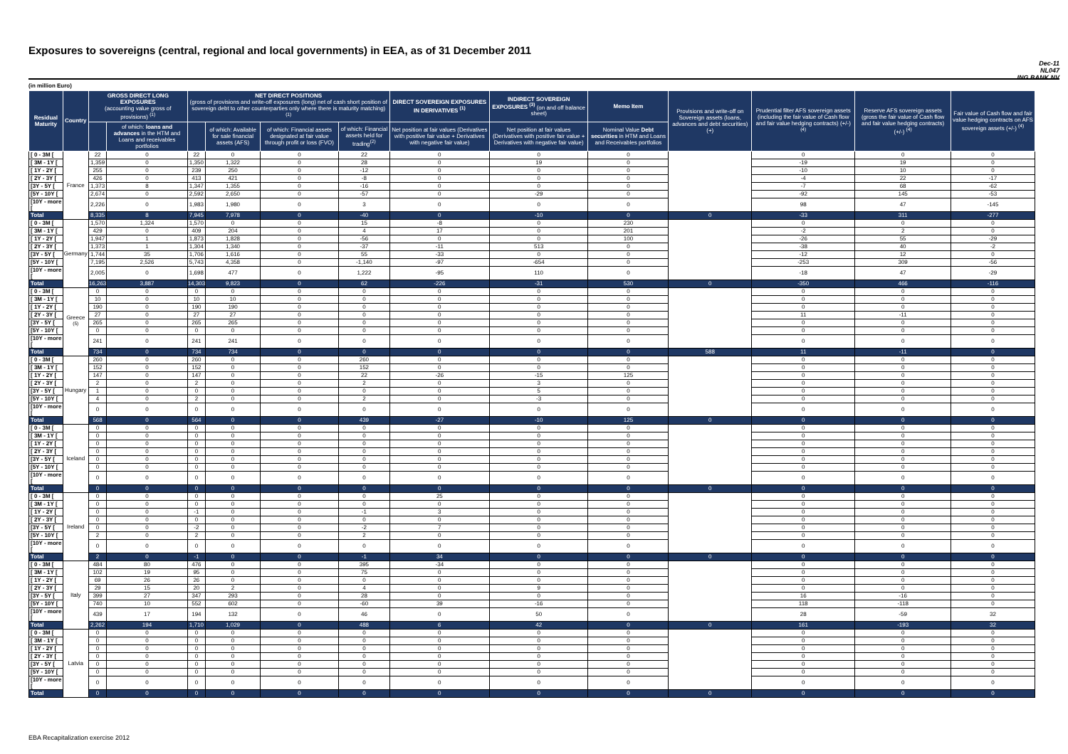Exposures to sovereigns (central, regional and local governments) in EEA, as of 31 December 2011
Dec-11
NL047
ING BANK NV
(in million Euro)
| Residual Maturity | Country | GROSS DIRECT LONG EXPOSURES (accounting value gross of provisions) <sup>(1)</sup> | | NET DIRECT POSITIONS (gross of provisions and write-off exposures (long) net of cash short position of sovereign debt to other counterparties only where there is maturity matching) <sup>(1)</sup> | | | | DIRECT SOVEREIGN EXPOSURES IN DERIVATIVES <sup>(1)</sup> | INDIRECT SOVEREIGN EXPOSURES <sup>(3)</sup> (on and off balance sheet) | Memo Item | Provisions and write-off on Sovereign assets (loans, advances and debt securities) (+) | Prudential filter AFS sovereign assets (including the fair value of Cash flow and fair value hedging contracts) (+/-) <sup>(4)</sup> | Reserve AFS sovereign assets (gross the fair value of Cash flow and fair value hedging contracts) (+/-) <sup>(4)</sup> | Fair value of Cash flow and fair value hedging contracts on AFS sovereign assets (+/-) <sup>(4)</sup> |
| --- | --- | --- | --- | --- | --- | --- | --- | --- | --- | --- | --- | --- | --- | --- |
| | | | of which: loans and advances in the HTM and Loans and receivables portfolios | | of which: Available for sale financial assets (AFS) | of which: Financial assets designated at fair value through profit or loss (FVO) | of which: Financial assets held for trading<sup>(2)</sup> | Net position at fair values (Derivatives with positive fair value + Derivatives with negative fair value) | Net position at fair values (Derivatives with positive fair value + Derivatives with negative fair value) | Nominal Value Debt securities in HTM and Loans and Receivables portfolios | | | | |
| [ 0 - 3M [ | France | 22 | 0 | 22 | 0 | 0 | 22 | 0 | 0 | 0 | | 0 | 0 | 0 |
| [ 3M - 1Y [ | | 1,359 | 0 | 1,350 | 1,322 | 0 | 28 | 0 | 19 | 0 | | -19 | 19 | 0 |
| [ 1Y - 2Y [ | | 255 | 0 | 239 | 250 | 0 | -12 | 0 | 0 | 0 | | -10 | 10 | 0 |
| [ 2Y - 3Y [ | | 426 | 0 | 413 | 421 | 0 | -8 | 0 | 0 | 0 | | -4 | 22 | -17 |
| [3Y - 5Y [ | | 1,373 | 8 | 1,347 | 1,355 | 0 | -16 | 0 | 0 | 0 | | -7 | 68 | -62 |
| [5Y - 10Y [ | | 2,674 | 0 | 2,592 | 2,650 | 0 | -57 | 0 | -29 | 0 | | -92 | 145 | -53 |
| [10Y - more [ | | 2,226 | 0 | 1,983 | 1,980 | 0 | 3 | 0 | 0 | 0 | | 98 | 47 | -145 |
| Total | | 8,335 | 8 | 7,945 | 7,978 | 0 | -40 | 0 | -10 | 0 | 0 | -33 | 311 | -277 |
| [ 0 - 3M [ | Germany | 1,570 | 1,324 | 1,570 | 0 | 0 | 15 | -8 | 0 | 230 | | 0 | 0 | 0 |
| [ 3M - 1Y [ | | 429 | 0 | 409 | 204 | 0 | 4 | 17 | 0 | 201 | | -2 | 2 | 0 |
| [ 1Y - 2Y [ | | 1,947 | 1 | 1,873 | 1,828 | 0 | -56 | 0 | 0 | 100 | | -26 | 55 | -29 |
| [ 2Y - 3Y [ | | 1,373 | 1 | 1,304 | 1,340 | 0 | -37 | -11 | 513 | 0 | | -38 | 40 | -2 |
| [3Y - 5Y [ | | 1,744 | 35 | 1,706 | 1,616 | 0 | 55 | -33 | 0 | 0 | | -12 | 12 | 0 |
| [5Y - 10Y [ | | 7,195 | 2,526 | 5,743 | 4,358 | 0 | -1,140 | -97 | -654 | 0 | | -253 | 309 | -56 |
| [10Y - more [ | | 2,005 | 0 | 1,698 | 477 | 0 | 1,222 | -95 | 110 | 0 | | -18 | 47 | -29 |
| Total | | 16,263 | 3,887 | 14,303 | 9,823 | 0 | 62 | -226 | -31 | 530 | 0 | -350 | 466 | -116 |
| [ 0 - 3M [ | Greece <sup>(5)</sup> | 0 | 0 | 0 | 0 | 0 | 0 | 0 | 0 | 0 | | 0 | 0 | 0 |
| [ 3M - 1Y [ | | 10 | 0 | 10 | 10 | 0 | 0 | 0 | 0 | 0 | | 0 | 0 | 0 |
| [ 1Y - 2Y [ | | 190 | 0 | 190 | 190 | 0 | 0 | 0 | 0 | 0 | | 0 | 0 | 0 |
| [ 2Y - 3Y [ | | 27 | 0 | 27 | 27 | 0 | 0 | 0 | 0 | 0 | | 11 | -11 | 0 |
| [3Y - 5Y [ | | 265 | 0 | 265 | 265 | 0 | 0 | 0 | 0 | 0 | | 0 | 0 | 0 |
| [5Y - 10Y [ | | 0 | 0 | 0 | 0 | 0 | 0 | 0 | 0 | 0 | | 0 | 0 | 0 |
| [10Y - more [ | | 241 | 0 | 241 | 241 | 0 | 0 | 0 | 0 | 0 | | 0 | 0 | 0 |
| Total | | 734 | 0 | 734 | 734 | 0 | 0 | 0 | 0 | 0 | 588 | 11 | -11 | 0 |
| [ 0 - 3M [ | Hungary | 260 | 0 | 260 | 0 | 0 | 260 | 0 | 0 | 0 | | 0 | 0 | 0 |
| [ 3M - 1Y [ | | 152 | 0 | 152 | 0 | 0 | 152 | 0 | 0 | 0 | | 0 | 0 | 0 |
| [ 1Y - 2Y [ | | 147 | 0 | 147 | 0 | 0 | 22 | -26 | -15 | 125 | | 0 | 0 | 0 |
| [ 2Y - 3Y [ | | 2 | 0 | 2 | 0 | 0 | 2 | 0 | 3 | 0 | | 0 | 0 | 0 |
| [3Y - 5Y [ | | 1 | 0 | 0 | 0 | 0 | 0 | 0 | 5 | 0 | | 0 | 0 | 0 |
| [5Y - 10Y [ | | 4 | 0 | 2 | 0 | 0 | 2 | 0 | -3 | 0 | | 0 | 0 | 0 |
| [10Y - more [ | | 0 | 0 | 0 | 0 | 0 | 0 | 0 | 0 | 0 | | 0 | 0 | 0 |
| Total | | 568 | 0 | 564 | 0 | 0 | 439 | -27 | -10 | 125 | 0 | 0 | 0 | 0 |
| [ 0 - 3M [ | Iceland | 0 | 0 | 0 | 0 | 0 | 0 | 0 | 0 | 0 | | 0 | 0 | 0 |
| [ 3M - 1Y [ | | 0 | 0 | 0 | 0 | 0 | 0 | 0 | 0 | 0 | | 0 | 0 | 0 |
| [ 1Y - 2Y [ | | 0 | 0 | 0 | 0 | 0 | 0 | 0 | 0 | 0 | | 0 | 0 | 0 |
| [ 2Y - 3Y [ | | 0 | 0 | 0 | 0 | 0 | 0 | 0 | 0 | 0 | | 0 | 0 | 0 |
| [3Y - 5Y [ | | 0 | 0 | 0 | 0 | 0 | 0 | 0 | 0 | 0 | | 0 | 0 | 0 |
| [5Y - 10Y [ | | 0 | 0 | 0 | 0 | 0 | 0 | 0 | 0 | 0 | | 0 | 0 | 0 |
| [10Y - more [ | | 0 | 0 | 0 | 0 | 0 | 0 | 0 | 0 | 0 | | 0 | 0 | 0 |
| Total | | 0 | 0 | 0 | 0 | 0 | 0 | 0 | 0 | 0 | 0 | 0 | 0 | 0 |
| [ 0 - 3M [ | Ireland | 0 | 0 | 0 | 0 | 0 | 0 | 25 | 0 | 0 | | 0 | 0 | 0 |
| [ 3M - 1Y [ | | 0 | 0 | 0 | 0 | 0 | 0 | 0 | 0 | 0 | | 0 | 0 | 0 |
| [ 1Y - 2Y [ | | 0 | 0 | -1 | 0 | 0 | -1 | 3 | 0 | 0 | | 0 | 0 | 0 |
| [ 2Y - 3Y [ | | 0 | 0 | 0 | 0 | 0 | 0 | 0 | 0 | 0 | | 0 | 0 | 0 |
| [3Y - 5Y [ | | 0 | 0 | -2 | 0 | 0 | -2 | 7 | 0 | 0 | | 0 | 0 | 0 |
| [5Y - 10Y [ | | 2 | 0 | 2 | 0 | 0 | 2 | 0 | 0 | 0 | | 0 | 0 | 0 |
| [10Y - more [ | | 0 | 0 | 0 | 0 | 0 | 0 | 0 | 0 | 0 | | 0 | 0 | 0 |
| Total | | 2 | 0 | -1 | 0 | 0 | -1 | 34 | 0 | 0 | 0 | 0 | 0 | 0 |
| [ 0 - 3M [ | Italy | 484 | 80 | 476 | 0 | 0 | 395 | -34 | 0 | 0 | | 0 | 0 | 0 |
| [ 3M - 1Y [ | | 102 | 19 | 95 | 0 | 0 | 75 | 0 | 0 | 0 | | 0 | 0 | 0 |
| [ 1Y - 2Y [ | | 69 | 26 | 26 | 0 | 0 | 0 | 0 | 0 | 0 | | 0 | 0 | 0 |
| [ 2Y - 3Y [ | | 29 | 15 | 20 | 2 | 0 | 4 | 0 | 9 | 0 | | 0 | 0 | 0 |
| [3Y - 5Y [ | | 399 | 27 | 347 | 293 | 0 | 28 | 0 | 0 | 0 | | 16 | -16 | 0 |
| [5Y - 10Y [ | | 740 | 10 | 552 | 602 | 0 | -60 | 39 | -16 | 0 | | 118 | -118 | 0 |
| [10Y - more [ | | 439 | 17 | 194 | 132 | 0 | 46 | 0 | 50 | 0 | | 28 | -59 | 32 |
| Total | | 2,262 | 194 | 1,710 | 1,029 | 0 | 488 | 6 | 42 | 0 | 0 | 161 | -193 | 32 |
| [ 0 - 3M [ | Latvia | 0 | 0 | 0 | 0 | 0 | 0 | 0 | 0 | 0 | | 0 | 0 | 0 |
| [ 3M - 1Y [ | | 0 | 0 | 0 | 0 | 0 | 0 | 0 | 0 | 0 | | 0 | 0 | 0 |
| [ 1Y - 2Y [ | | 0 | 0 | 0 | 0 | 0 | 0 | 0 | 0 | 0 | | 0 | 0 | 0 |
| [ 2Y - 3Y [ | | 0 | 0 | 0 | 0 | 0 | 0 | 0 | 0 | 0 | | 0 | 0 | 0 |
| [3Y - 5Y [ | | 0 | 0 | 0 | 0 | 0 | 0 | 0 | 0 | 0 | | 0 | 0 | 0 |
| [5Y - 10Y [ | | 0 | 0 | 0 | 0 | 0 | 0 | 0 | 0 | 0 | | 0 | 0 | 0 |
| [10Y - more [ | | 0 | 0 | 0 | 0 | 0 | 0 | 0 | 0 | 0 | | 0 | 0 | 0 |
| Total | | 0 | 0 | 0 | 0 | 0 | 0 | 0 | 0 | 0 | 0 | 0 | 0 | 0 |
EBA Recapitalization exercise 2012